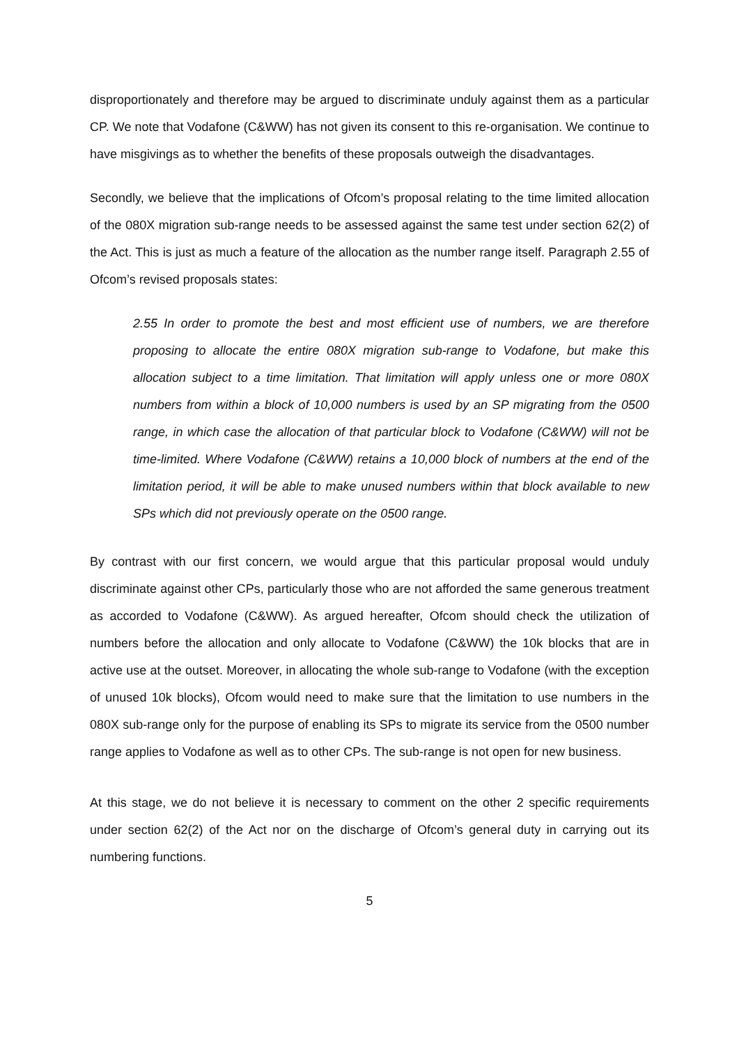disproportionately and therefore may be argued to discriminate unduly against them as a particular CP. We note that Vodafone (C&WW) has not given its consent to this re-organisation. We continue to have misgivings as to whether the benefits of these proposals outweigh the disadvantages.
Secondly, we believe that the implications of Ofcom’s proposal relating to the time limited allocation of the 080X migration sub-range needs to be assessed against the same test under section 62(2) of the Act. This is just as much a feature of the allocation as the number range itself. Paragraph 2.55 of Ofcom’s revised proposals states:
2.55 In order to promote the best and most efficient use of numbers, we are therefore proposing to allocate the entire 080X migration sub-range to Vodafone, but make this allocation subject to a time limitation. That limitation will apply unless one or more 080X numbers from within a block of 10,000 numbers is used by an SP migrating from the 0500 range, in which case the allocation of that particular block to Vodafone (C&WW) will not be time-limited. Where Vodafone (C&WW) retains a 10,000 block of numbers at the end of the limitation period, it will be able to make unused numbers within that block available to new SPs which did not previously operate on the 0500 range.
By contrast with our first concern, we would argue that this particular proposal would unduly discriminate against other CPs, particularly those who are not afforded the same generous treatment as accorded to Vodafone (C&WW). As argued hereafter, Ofcom should check the utilization of numbers before the allocation and only allocate to Vodafone (C&WW) the 10k blocks that are in active use at the outset. Moreover, in allocating the whole sub-range to Vodafone (with the exception of unused 10k blocks), Ofcom would need to make sure that the limitation to use numbers in the 080X sub-range only for the purpose of enabling its SPs to migrate its service from the 0500 number range applies to Vodafone as well as to other CPs. The sub-range is not open for new business.
At this stage, we do not believe it is necessary to comment on the other 2 specific requirements under section 62(2) of the Act nor on the discharge of Ofcom’s general duty in carrying out its numbering functions.
5